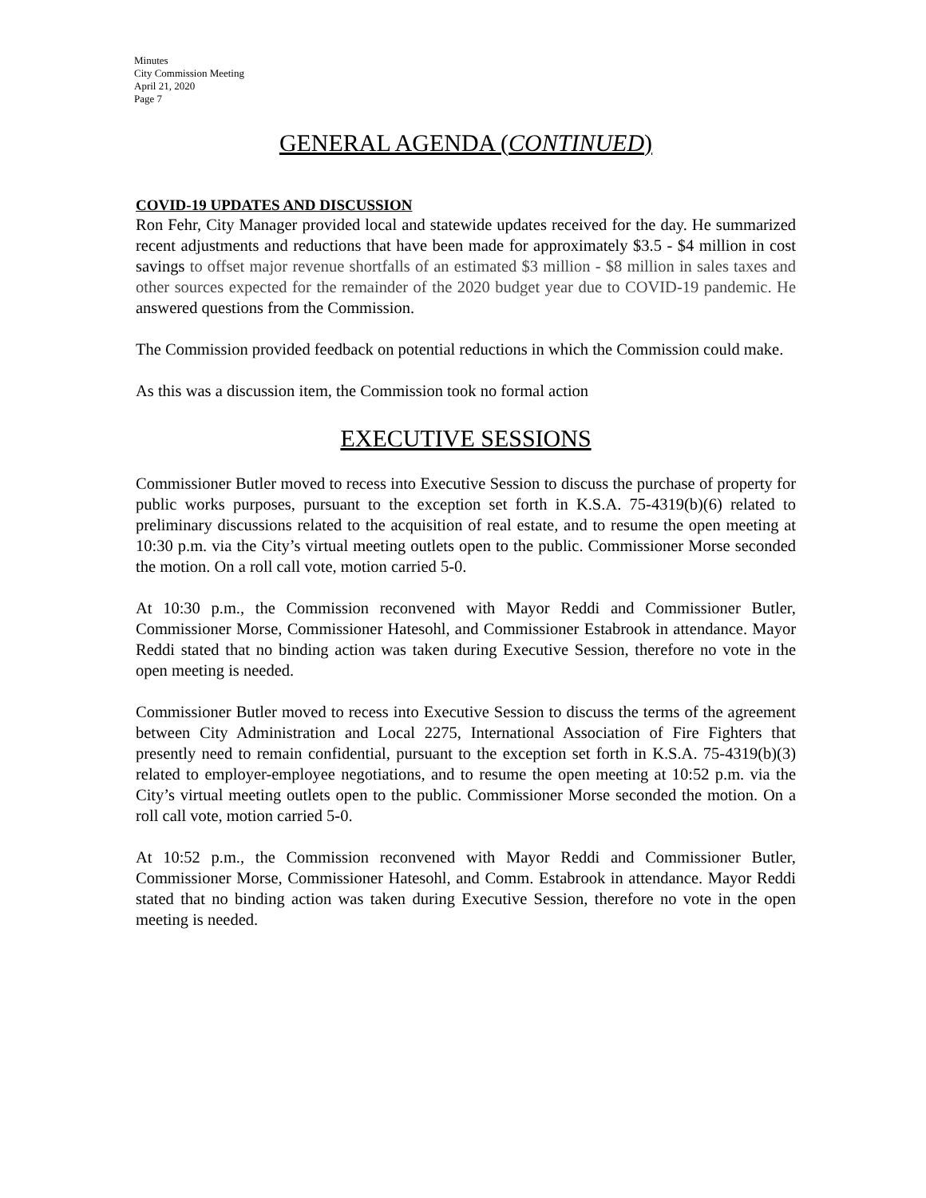Minutes
City Commission Meeting
April 21, 2020
Page 7
GENERAL AGENDA (CONTINUED)
COVID-19 UPDATES AND DISCUSSION
Ron Fehr, City Manager provided local and statewide updates received for the day. He summarized recent adjustments and reductions that have been made for approximately $3.5 - $4 million in cost savings to offset major revenue shortfalls of an estimated $3 million - $8 million in sales taxes and other sources expected for the remainder of the 2020 budget year due to COVID-19 pandemic. He answered questions from the Commission.
The Commission provided feedback on potential reductions in which the Commission could make.
As this was a discussion item, the Commission took no formal action
EXECUTIVE SESSIONS
Commissioner Butler moved to recess into Executive Session to discuss the purchase of property for public works purposes, pursuant to the exception set forth in K.S.A. 75-4319(b)(6) related to preliminary discussions related to the acquisition of real estate, and to resume the open meeting at 10:30 p.m. via the City’s virtual meeting outlets open to the public. Commissioner Morse seconded the motion. On a roll call vote, motion carried 5-0.
At 10:30 p.m., the Commission reconvened with Mayor Reddi and Commissioner Butler, Commissioner Morse, Commissioner Hatesohl, and Commissioner Estabrook in attendance. Mayor Reddi stated that no binding action was taken during Executive Session, therefore no vote in the open meeting is needed.
Commissioner Butler moved to recess into Executive Session to discuss the terms of the agreement between City Administration and Local 2275, International Association of Fire Fighters that presently need to remain confidential, pursuant to the exception set forth in K.S.A. 75-4319(b)(3) related to employer-employee negotiations, and to resume the open meeting at 10:52 p.m. via the City’s virtual meeting outlets open to the public. Commissioner Morse seconded the motion. On a roll call vote, motion carried 5-0.
At 10:52 p.m., the Commission reconvened with Mayor Reddi and Commissioner Butler, Commissioner Morse, Commissioner Hatesohl, and Comm. Estabrook in attendance. Mayor Reddi stated that no binding action was taken during Executive Session, therefore no vote in the open meeting is needed.